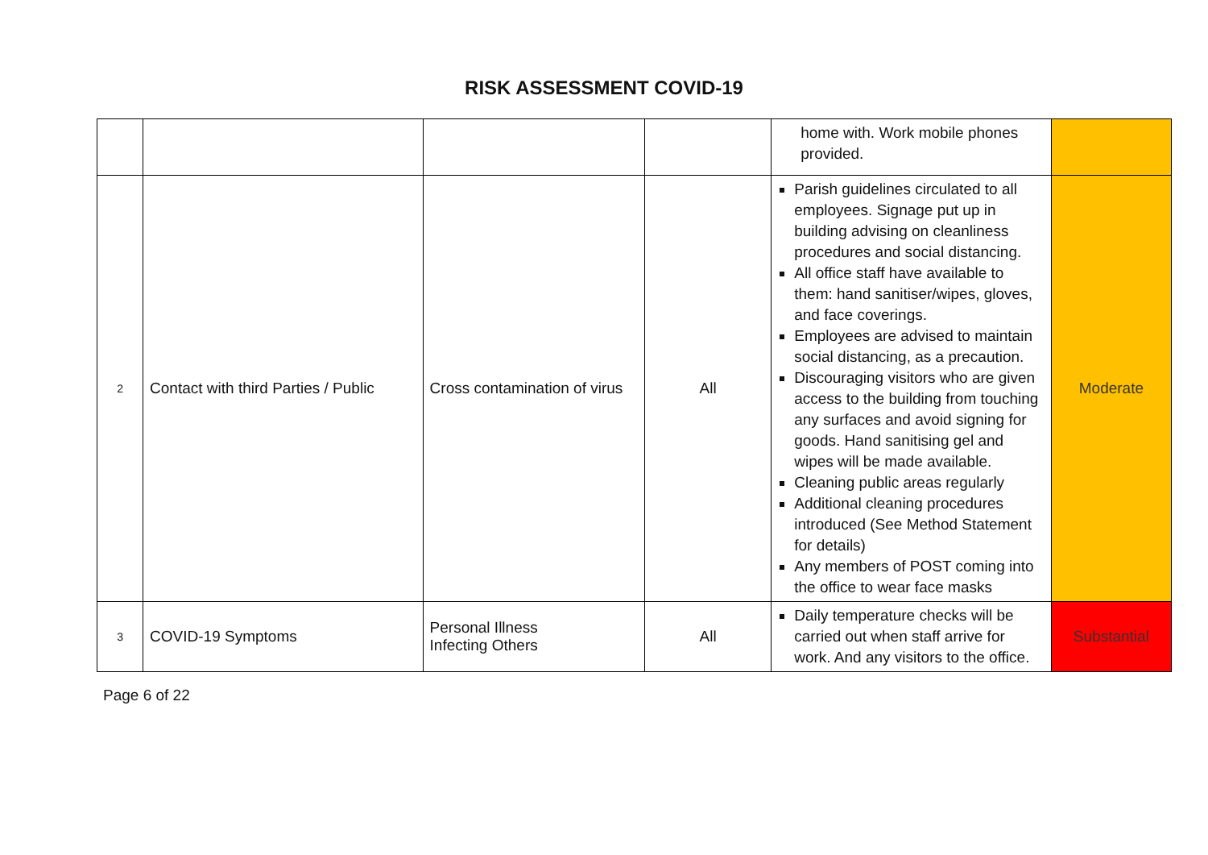RISK ASSESSMENT COVID-19
| | | | | home with. Work mobile phones provided. | |
| 2 | Contact with third Parties / Public | Cross contamination of virus | All | Parish guidelines circulated to all employees. Signage put up in building advising on cleanliness procedures and social distancing. All office staff have available to them: hand sanitiser/wipes, gloves, and face coverings. Employees are advised to maintain social distancing, as a precaution. Discouraging visitors who are given access to the building from touching any surfaces and avoid signing for goods. Hand sanitising gel and wipes will be made available. Cleaning public areas regularly Additional cleaning procedures introduced (See Method Statement for details) Any members of POST coming into the office to wear face masks | Moderate |
| 3 | COVID-19 Symptoms | Personal Illness Infecting Others | All | Daily temperature checks will be carried out when staff arrive for work. And any visitors to the office. | Substantial |
Page 6 of 22